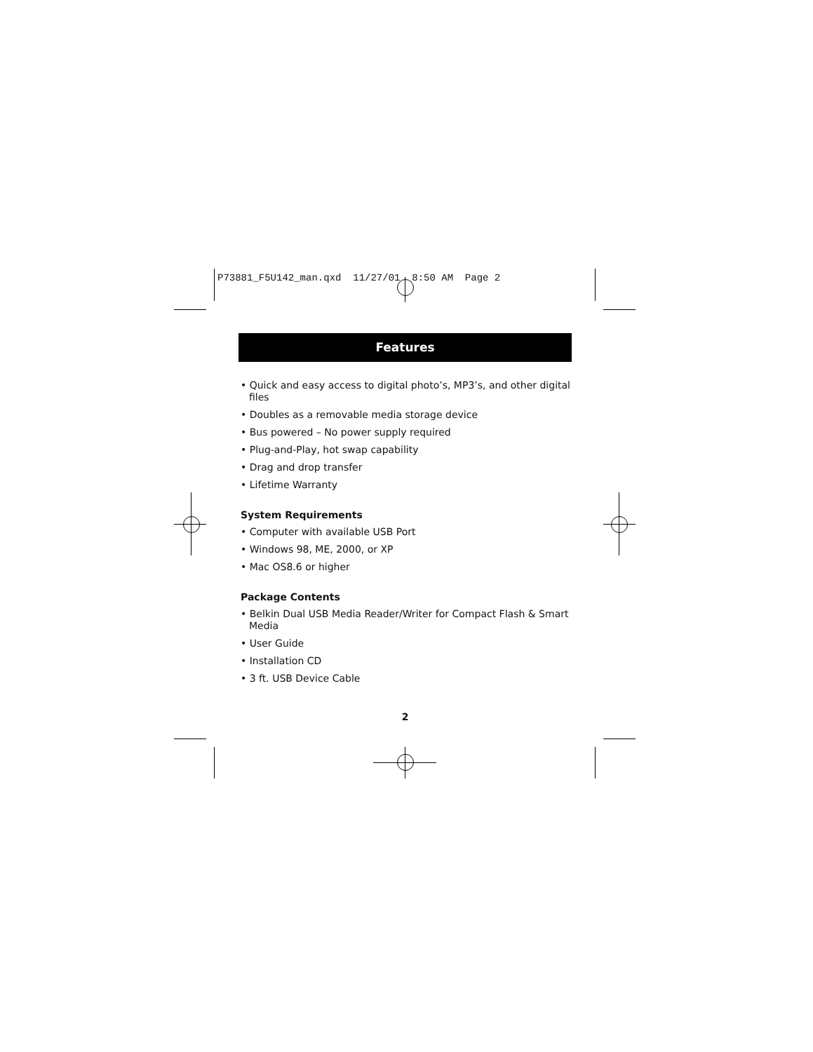P73881_F5U142_man.qxd 11/27/01 8:50 AM Page 2
Features
• Quick and easy access to digital photo’s, MP3’s, and other digital files
• Doubles as a removable media storage device
• Bus powered – No power supply required
• Plug-and-Play, hot swap capability
• Drag and drop transfer
• Lifetime Warranty
System Requirements
• Computer with available USB Port
• Windows 98, ME, 2000, or XP
• Mac OS8.6 or higher
Package Contents
• Belkin Dual USB Media Reader/Writer for Compact Flash & Smart Media
• User Guide
• Installation CD
• 3 ft. USB Device Cable
2